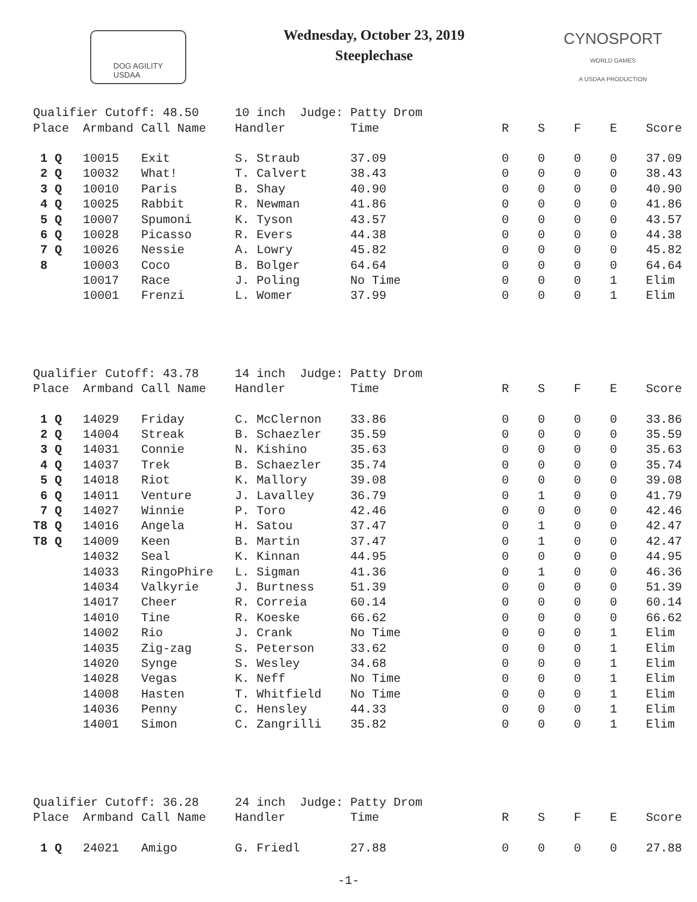DOG AGILITY
USDAA
Wednesday, October 23, 2019
Steeplechase
CYNOSPORT
WORLD GAMES
A USDAA PRODUCTION
| Qualifier Cutoff: 48.50 | | | 10 inch Judge: Patty Drom | | | | | | |
| Place | Armband | Call Name | Handler | Time | R | S | F | E | Score |
| 1 Q | 10015 | Exit | S. Straub | 37.09 | 0 | 0 | 0 | 0 | 37.09 |
| 2 Q | 10032 | What! | T. Calvert | 38.43 | 0 | 0 | 0 | 0 | 38.43 |
| 3 Q | 10010 | Paris | B. Shay | 40.90 | 0 | 0 | 0 | 0 | 40.90 |
| 4 Q | 10025 | Rabbit | R. Newman | 41.86 | 0 | 0 | 0 | 0 | 41.86 |
| 5 Q | 10007 | Spumoni | K. Tyson | 43.57 | 0 | 0 | 0 | 0 | 43.57 |
| 6 Q | 10028 | Picasso | R. Evers | 44.38 | 0 | 0 | 0 | 0 | 44.38 |
| 7 Q | 10026 | Nessie | A. Lowry | 45.82 | 0 | 0 | 0 | 0 | 45.82 |
| 8 | 10003 | Coco | B. Bolger | 64.64 | 0 | 0 | 0 | 0 | 64.64 |
| | 10017 | Race | J. Poling | No Time | 0 | 0 | 0 | 1 | Elim |
| | 10001 | Frenzi | L. Womer | 37.99 | 0 | 0 | 0 | 1 | Elim |
| Qualifier Cutoff: 43.78 | | | 14 inch Judge: Patty Drom | | | | | | |
| Place | Armband | Call Name | Handler | Time | R | S | F | E | Score |
| 1 Q | 14029 | Friday | C. McClernon | 33.86 | 0 | 0 | 0 | 0 | 33.86 |
| 2 Q | 14004 | Streak | B. Schaezler | 35.59 | 0 | 0 | 0 | 0 | 35.59 |
| 3 Q | 14031 | Connie | N. Kishino | 35.63 | 0 | 0 | 0 | 0 | 35.63 |
| 4 Q | 14037 | Trek | B. Schaezler | 35.74 | 0 | 0 | 0 | 0 | 35.74 |
| 5 Q | 14018 | Riot | K. Mallory | 39.08 | 0 | 0 | 0 | 0 | 39.08 |
| 6 Q | 14011 | Venture | J. Lavalley | 36.79 | 0 | 1 | 0 | 0 | 41.79 |
| 7 Q | 14027 | Winnie | P. Toro | 42.46 | 0 | 0 | 0 | 0 | 42.46 |
| T8 Q | 14016 | Angela | H. Satou | 37.47 | 0 | 1 | 0 | 0 | 42.47 |
| T8 Q | 14009 | Keen | B. Martin | 37.47 | 0 | 1 | 0 | 0 | 42.47 |
| | 14032 | Seal | K. Kinnan | 44.95 | 0 | 0 | 0 | 0 | 44.95 |
| | 14033 | RingoPhire | L. Sigman | 41.36 | 0 | 1 | 0 | 0 | 46.36 |
| | 14034 | Valkyrie | J. Burtness | 51.39 | 0 | 0 | 0 | 0 | 51.39 |
| | 14017 | Cheer | R. Correia | 60.14 | 0 | 0 | 0 | 0 | 60.14 |
| | 14010 | Tine | R. Koeske | 66.62 | 0 | 0 | 0 | 0 | 66.62 |
| | 14002 | Rio | J. Crank | No Time | 0 | 0 | 0 | 1 | Elim |
| | 14035 | Zig-zag | S. Peterson | 33.62 | 0 | 0 | 0 | 1 | Elim |
| | 14020 | Synge | S. Wesley | 34.68 | 0 | 0 | 0 | 1 | Elim |
| | 14028 | Vegas | K. Neff | No Time | 0 | 0 | 0 | 1 | Elim |
| | 14008 | Hasten | T. Whitfield | No Time | 0 | 0 | 0 | 1 | Elim |
| | 14036 | Penny | C. Hensley | 44.33 | 0 | 0 | 0 | 1 | Elim |
| | 14001 | Simon | C. Zangrilli | 35.82 | 0 | 0 | 0 | 1 | Elim |
| Qualifier Cutoff: 36.28 | | | 24 inch Judge: Patty Drom | | | | | | |
| Place | Armband | Call Name | Handler | Time | R | S | F | E | Score |
| 1 Q | 24021 | Amigo | G. Friedl | 27.88 | 0 | 0 | 0 | 0 | 27.88 |
-1-